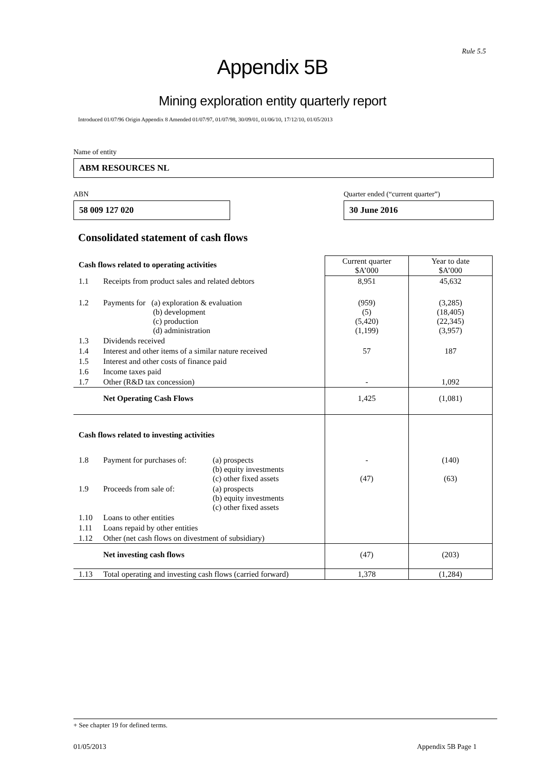Rule 5.5
Appendix 5B
Mining exploration entity quarterly report
Introduced 01/07/96 Origin Appendix 8 Amended 01/07/97, 01/07/98, 30/09/01, 01/06/10, 17/12/10, 01/05/2013
Name of entity
ABM RESOURCES NL
ABN
58 009 127 020
Quarter ended (“current quarter”)
30 June 2016
Consolidated statement of cash flows
| Cash flows related to operating activities | | | Current quarter $A’000 | Year to date $A’000 |
| 1.1 | Receipts from product sales and related debtors | | 8,951 | 45,632 |
| 1.2 | Payments for (a) exploration & evaluation (b) development (c) production (d) administration | | (959) (5) (5,420) (1,199) | (3,285) (18,405) (22,345) (3,957) |
| 1.3 | Dividends received | | | |
| 1.4 | Interest and other items of a similar nature received | | 57 | 187 |
| 1.5 | Interest and other costs of finance paid | | | |
| 1.6 | Income taxes paid | | | |
| 1.7 | Other (R&D tax concession) | | - | 1,092 |
| | Net Operating Cash Flows | | 1,425 | (1,081) |
| Cash flows related to investing activities | | | | |
| 1.8 | Payment for purchases of: | (a) prospects (b) equity investments (c) other fixed assets | - (47) | (140) (63) |
| 1.9 | Proceeds from sale of: | (a) prospects (b) equity investments (c) other fixed assets | | |
| 1.10 | Loans to other entities | | | |
| 1.11 | Loans repaid by other entities | | | |
| 1.12 | Other (net cash flows on divestment of subsidiary) | | | |
| | Net investing cash flows | | (47) | (203) |
| 1.13 | Total operating and investing cash flows (carried forward) | | 1,378 | (1,284) |
+ See chapter 19 for defined terms.
01/05/2013 Appendix 5B Page 1